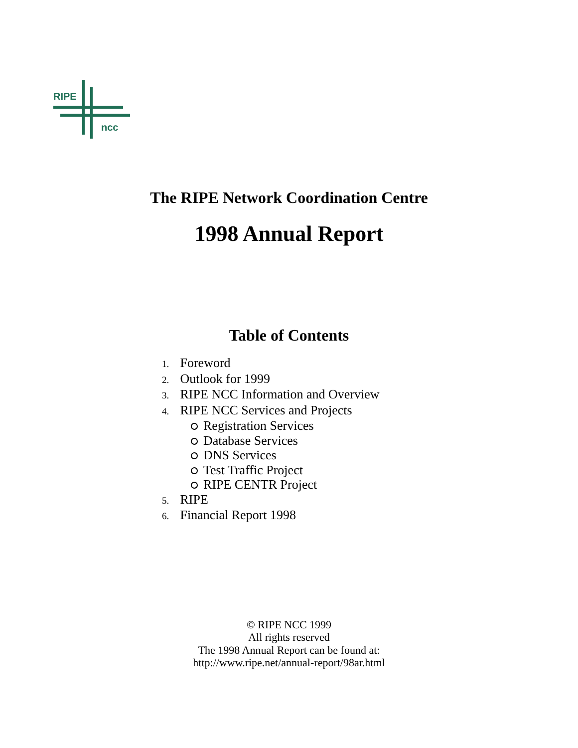RIPE
ncc
The RIPE Network Coordination Centre
1998 Annual Report
Table of Contents
1. Foreword
2. Outlook for 1999
3. RIPE NCC Information and Overview
4. RIPE NCC Services and Projects
Registration Services
Database Services
DNS Services
Test Traffic Project
RIPE CENTR Project
5. RIPE
6. Financial Report 1998
© RIPE NCC 1999
All rights reserved
The 1998 Annual Report can be found at:
http://www.ripe.net/annual-report/98ar.html